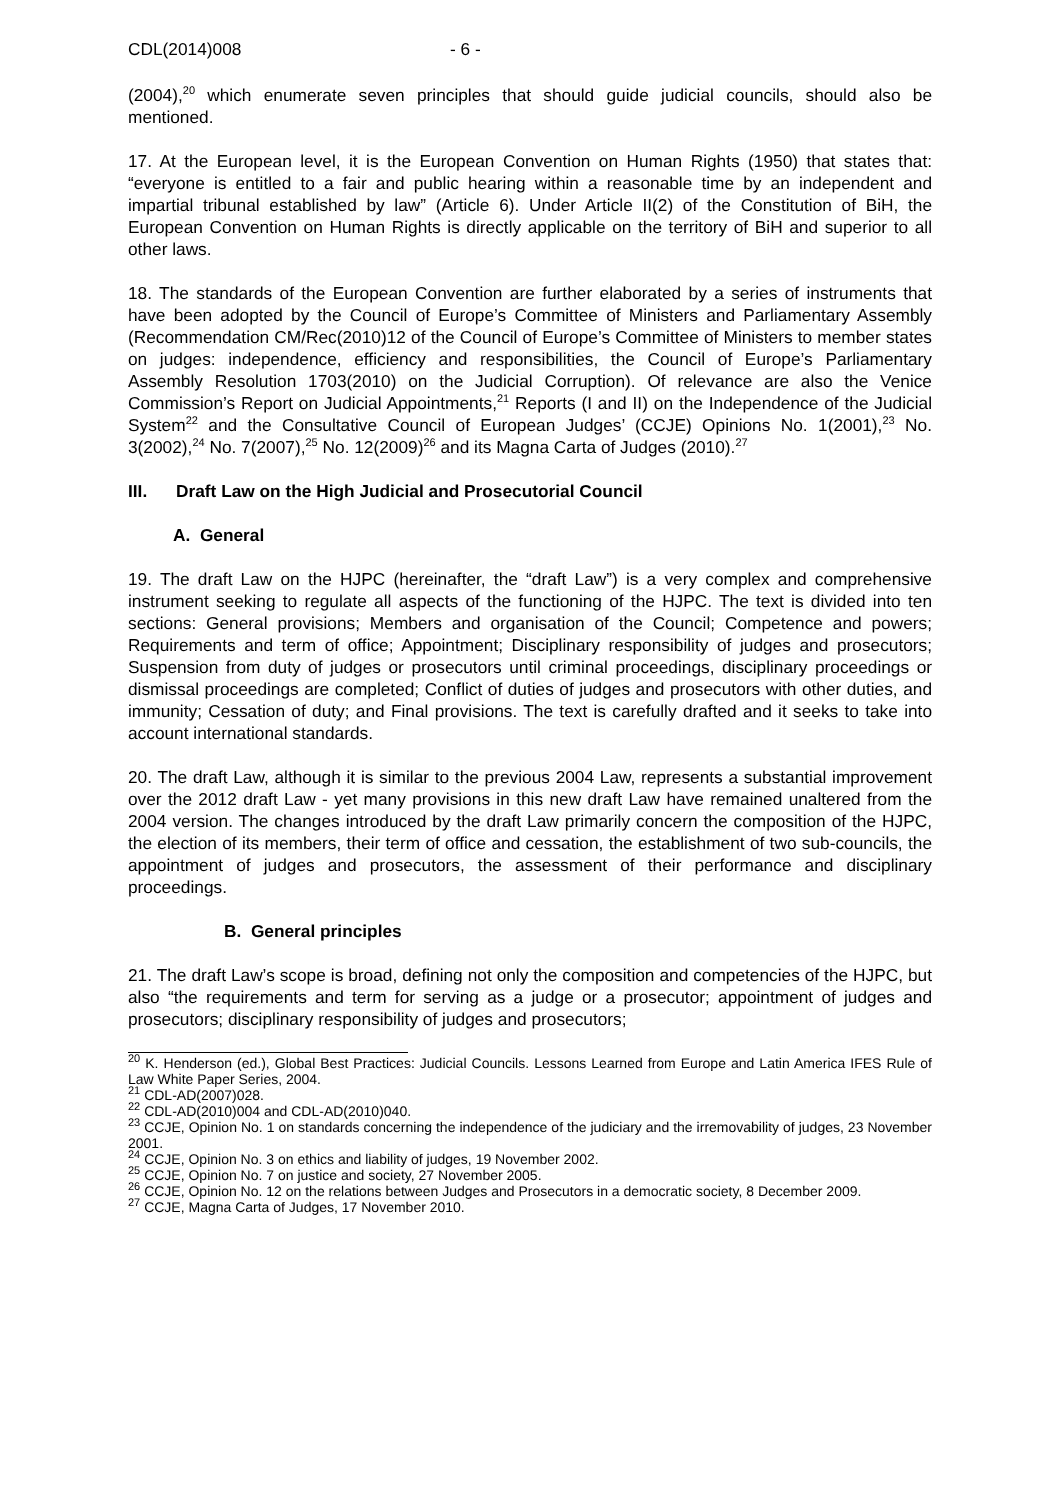CDL(2014)008 - 6 -
(2004),<sup>20</sup> which enumerate seven principles that should guide judicial councils, should also be mentioned.
17. At the European level, it is the European Convention on Human Rights (1950) that states that: “everyone is entitled to a fair and public hearing within a reasonable time by an independent and impartial tribunal established by law” (Article 6). Under Article II(2) of the Constitution of BiH, the European Convention on Human Rights is directly applicable on the territory of BiH and superior to all other laws.
18. The standards of the European Convention are further elaborated by a series of instruments that have been adopted by the Council of Europe’s Committee of Ministers and Parliamentary Assembly (Recommendation CM/Rec(2010)12 of the Council of Europe’s Committee of Ministers to member states on judges: independence, efficiency and responsibilities, the Council of Europe’s Parliamentary Assembly Resolution 1703(2010) on the Judicial Corruption). Of relevance are also the Venice Commission’s Report on Judicial Appointments,<sup>21</sup> Reports (I and II) on the Independence of the Judicial System<sup>22</sup> and the Consultative Council of European Judges’ (CCJE) Opinions No. 1(2001),<sup>23</sup> No. 3(2002),<sup>24</sup> No. 7(2007),<sup>25</sup> No. 12(2009)<sup>26</sup> and its Magna Carta of Judges (2010).<sup>27</sup>
III. Draft Law on the High Judicial and Prosecutorial Council
A. General
19. The draft Law on the HJPC (hereinafter, the “draft Law”) is a very complex and comprehensive instrument seeking to regulate all aspects of the functioning of the HJPC. The text is divided into ten sections: General provisions; Members and organisation of the Council; Competence and powers; Requirements and term of office; Appointment; Disciplinary responsibility of judges and prosecutors; Suspension from duty of judges or prosecutors until criminal proceedings, disciplinary proceedings or dismissal proceedings are completed; Conflict of duties of judges and prosecutors with other duties, and immunity; Cessation of duty; and Final provisions. The text is carefully drafted and it seeks to take into account international standards.
20. The draft Law, although it is similar to the previous 2004 Law, represents a substantial improvement over the 2012 draft Law - yet many provisions in this new draft Law have remained unaltered from the 2004 version. The changes introduced by the draft Law primarily concern the composition of the HJPC, the election of its members, their term of office and cessation, the establishment of two sub-councils, the appointment of judges and prosecutors, the assessment of their performance and disciplinary proceedings.
B. General principles
21. The draft Law’s scope is broad, defining not only the composition and competencies of the HJPC, but also “the requirements and term for serving as a judge or a prosecutor; appointment of judges and prosecutors; disciplinary responsibility of judges and prosecutors;
<sup>20</sup> K. Henderson (ed.), Global Best Practices: Judicial Councils. Lessons Learned from Europe and Latin America IFES Rule of Law White Paper Series, 2004.
<sup>21</sup> CDL-AD(2007)028.
<sup>22</sup> CDL-AD(2010)004 and CDL-AD(2010)040.
<sup>23</sup> CCJE, Opinion No. 1 on standards concerning the independence of the judiciary and the irremovability of judges, 23 November 2001.
<sup>24</sup> CCJE, Opinion No. 3 on ethics and liability of judges, 19 November 2002.
<sup>25</sup> CCJE, Opinion No. 7 on justice and society, 27 November 2005.
<sup>26</sup> CCJE, Opinion No. 12 on the relations between Judges and Prosecutors in a democratic society, 8 December 2009.
<sup>27</sup> CCJE, Magna Carta of Judges, 17 November 2010.